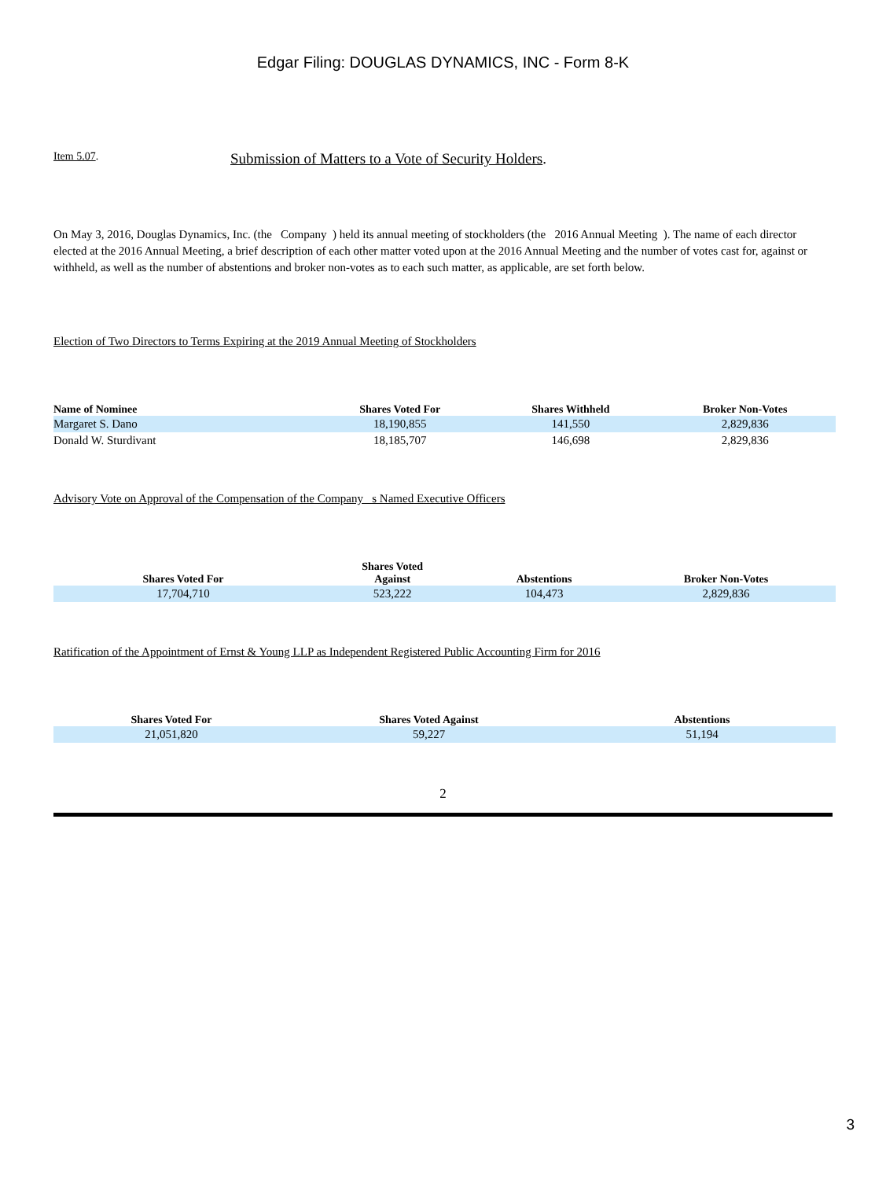Edgar Filing: DOUGLAS DYNAMICS, INC - Form 8-K
Item 5.07.
Submission of Matters to a Vote of Security Holders.
On May 3, 2016, Douglas Dynamics, Inc. (the Company ) held its annual meeting of stockholders (the 2016 Annual Meeting ). The name of each director elected at the 2016 Annual Meeting, a brief description of each other matter voted upon at the 2016 Annual Meeting and the number of votes cast for, against or withheld, as well as the number of abstentions and broker non-votes as to each such matter, as applicable, are set forth below.
Election of Two Directors to Terms Expiring at the 2019 Annual Meeting of Stockholders
| Name of Nominee | Shares Voted For | Shares Withheld | Broker Non-Votes |
| --- | --- | --- | --- |
| Margaret S. Dano | 18,190,855 | 141,550 | 2,829,836 |
| Donald W. Sturdivant | 18,185,707 | 146,698 | 2,829,836 |
Advisory Vote on Approval of the Compensation of the Company s Named Executive Officers
| Shares Voted For | Shares Voted Against | Abstentions | Broker Non-Votes |
| --- | --- | --- | --- |
| 17,704,710 | 523,222 | 104,473 | 2,829,836 |
Ratification of the Appointment of Ernst & Young LLP as Independent Registered Public Accounting Firm for 2016
| Shares Voted For | Shares Voted Against | Abstentions |
| --- | --- | --- |
| 21,051,820 | 59,227 | 51,194 |
2
3